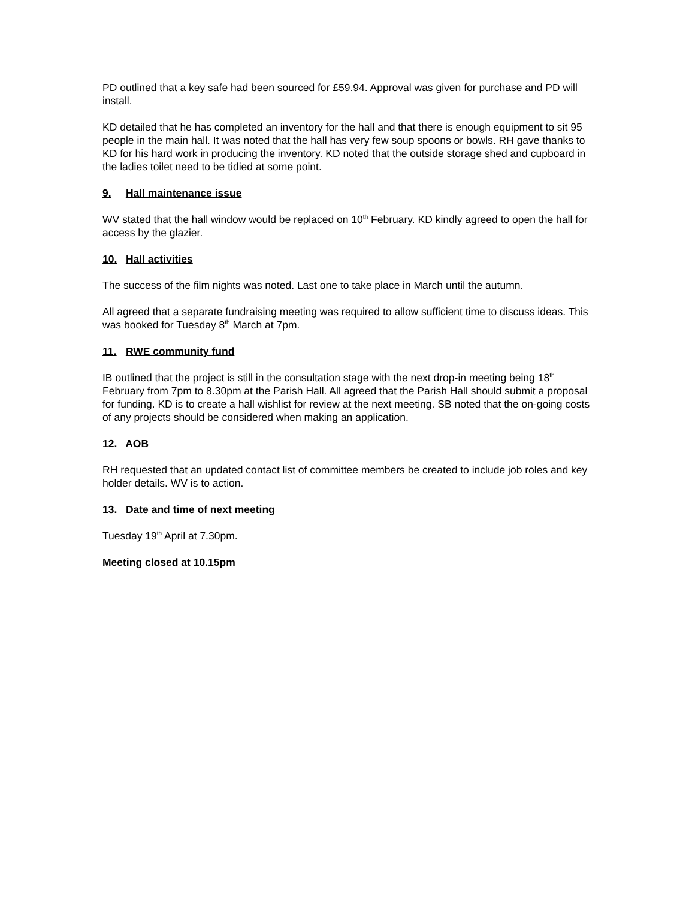PD outlined that a key safe had been sourced for £59.94. Approval was given for purchase and PD will install.
KD detailed that he has completed an inventory for the hall and that there is enough equipment to sit 95 people in the main hall. It was noted that the hall has very few soup spoons or bowls. RH gave thanks to KD for his hard work in producing the inventory. KD noted that the outside storage shed and cupboard in the ladies toilet need to be tidied at some point.
9. Hall maintenance issue
WV stated that the hall window would be replaced on 10<sup>th</sup> February. KD kindly agreed to open the hall for access by the glazier.
10. Hall activities
The success of the film nights was noted. Last one to take place in March until the autumn.
All agreed that a separate fundraising meeting was required to allow sufficient time to discuss ideas. This was booked for Tuesday 8<sup>th</sup> March at 7pm.
11. RWE community fund
IB outlined that the project is still in the consultation stage with the next drop-in meeting being 18<sup>th</sup> February from 7pm to 8.30pm at the Parish Hall. All agreed that the Parish Hall should submit a proposal for funding. KD is to create a hall wishlist for review at the next meeting. SB noted that the on-going costs of any projects should be considered when making an application.
12. AOB
RH requested that an updated contact list of committee members be created to include job roles and key holder details. WV is to action.
13. Date and time of next meeting
Tuesday 19<sup>th</sup> April at 7.30pm.
Meeting closed at 10.15pm